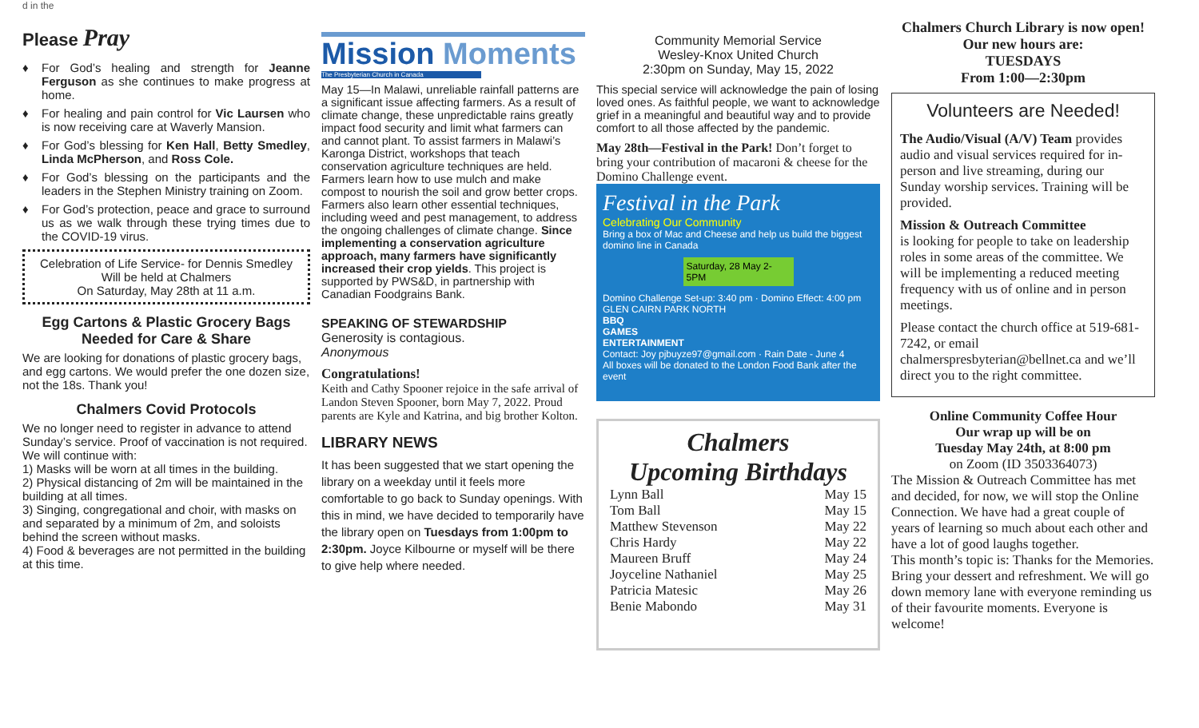d in the
Please Pray
♦ For God’s healing and strength for Jeanne Ferguson as she continues to make progress at home.
♦ For healing and pain control for Vic Laursen who is now receiving care at Waverly Mansion.
♦ For God’s blessing for Ken Hall, Betty Smedley, Linda McPherson, and Ross Cole.
♦ For God’s blessing on the participants and the leaders in the Stephen Ministry training on Zoom.
♦ For God’s protection, peace and grace to surround us as we walk through these trying times due to the COVID-19 virus.
Celebration of Life Service- for Dennis Smedley
Will be held at Chalmers
On Saturday, May 28th at 11 a.m.
Egg Cartons & Plastic Grocery Bags
Needed for Care & Share
We are looking for donations of plastic grocery bags, and egg cartons. We would prefer the one dozen size, not the 18s. Thank you!
Chalmers Covid Protocols
We no longer need to register in advance to attend Sunday’s service. Proof of vaccination is not required.
We will continue with:
1) Masks will be worn at all times in the building.
2) Physical distancing of 2m will be maintained in the building at all times.
3) Singing, congregational and choir, with masks on and separated by a minimum of 2m, and soloists behind the screen without masks.
4) Food & beverages are not permitted in the building at this time.
Mission Moments
The Presbyterian Church in Canada
May 15—In Malawi, unreliable rainfall patterns are a significant issue affecting farmers. As a result of climate change, these unpredictable rains greatly impact food security and limit what farmers can and cannot plant. To assist farmers in Malawi’s Karonga District, workshops that teach conservation agriculture techniques are held. Farmers learn how to use mulch and make compost to nourish the soil and grow better crops. Farmers also learn other essential techniques, including weed and pest management, to address the ongoing challenges of climate change. Since implementing a conservation agriculture approach, many farmers have significantly increased their crop yields. This project is supported by PWS&D, in partnership with Canadian Foodgrains Bank.
SPEAKING OF STEWARDSHIP
Generosity is contagious.
Anonymous
Congratulations!
Keith and Cathy Spooner rejoice in the safe arrival of Landon Steven Spooner, born May 7, 2022. Proud parents are Kyle and Katrina, and big brother Kolton.
LIBRARY NEWS
It has been suggested that we start opening the library on a weekday until it feels more comfortable to go back to Sunday openings. With this in mind, we have decided to temporarily have the library open on Tuesdays from 1:00pm to 2:30pm. Joyce Kilbourne or myself will be there to give help where needed.
Community Memorial Service
Wesley-Knox United Church
2:30pm on Sunday, May 15, 2022
This special service will acknowledge the pain of losing loved ones. As faithful people, we want to acknowledge grief in a meaningful and beautiful way and to provide comfort to all those affected by the pandemic.
May 28th—Festival in the Park! Don’t forget to bring your contribution of macaroni & cheese for the Domino Challenge event.
Festival in the Park
Celebrating Our Community
Bring a box of Mac and Cheese and help us build the biggest domino line in Canada
Saturday, 28 May 2-5PM
Domino Challenge Set-up: 3:40 pm · Domino Effect: 4:00 pm
GLEN CAIRN PARK NORTH
BBQ
GAMES
ENTERTAINMENT
Contact: Joy pjbuyze97@gmail.com · Rain Date - June 4
All boxes will be donated to the London Food Bank after the event
Chalmers
Upcoming Birthdays
Lynn Ball May 15
Tom Ball May 15
Matthew Stevenson May 22
Chris Hardy May 22
Maureen Bruff May 24
Joyceline Nathaniel May 25
Patricia Matesic May 26
Benie Mabondo May 31
Chalmers Church Library is now open!
Our new hours are:
TUESDAYS
From 1:00—2:30pm
Volunteers are Needed!
The Audio/Visual (A/V) Team provides audio and visual services required for in-person and live streaming, during our Sunday worship services. Training will be provided.
Mission & Outreach Committee
is looking for people to take on leadership roles in some areas of the committee. We will be implementing a reduced meeting frequency with us of online and in person meetings.
Please contact the church office at 519-681-7242, or email chalmerspresbyterian@bellnet.ca and we’ll direct you to the right committee.
Online Community Coffee Hour
Our wrap up will be on
Tuesday May 24th, at 8:00 pm
on Zoom (ID 3503364073)
The Mission & Outreach Committee has met and decided, for now, we will stop the Online Connection. We have had a great couple of years of learning so much about each other and have a lot of good laughs together.
This month’s topic is: Thanks for the Memories. Bring your dessert and refreshment. We will go down memory lane with everyone reminding us of their favourite moments. Everyone is welcome!